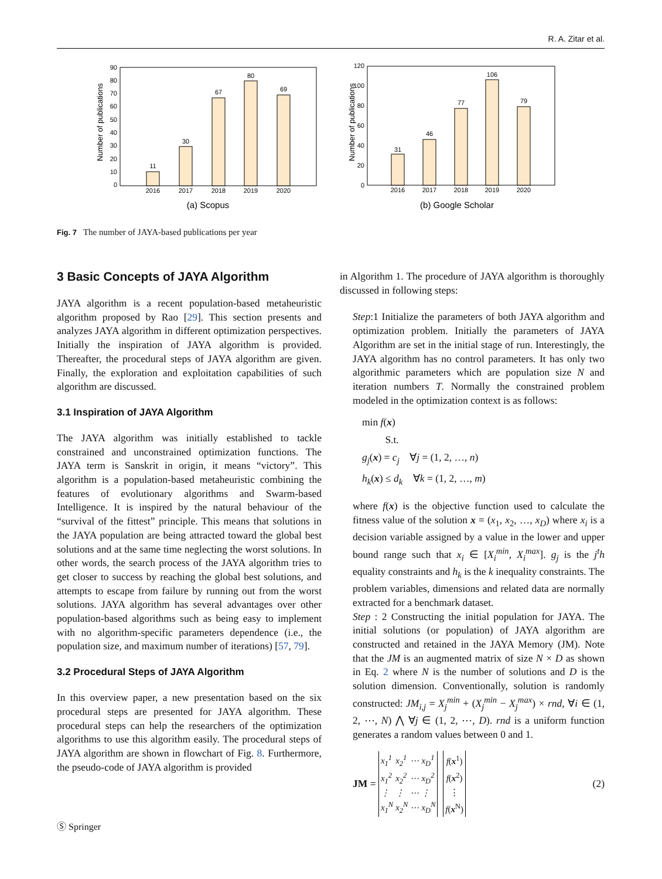R. A. Zitar et al.
Number of publications
0
10
20
30
40
50
60
70
80
90
11
30
67
80
69
2016
2017
2018
2019
2020
(a) Scopus
Number of publications
0
20
40
60
80
100
120
31
46
77
106
79
2016
2017
2018
2019
2020
(b) Google Scholar
Fig. 7 The number of JAYA-based publications per year
3 Basic Concepts of JAYA Algorithm
JAYA algorithm is a recent population-based metaheuristic algorithm proposed by Rao [29]. This section presents and analyzes JAYA algorithm in different optimization perspectives. Initially the inspiration of JAYA algorithm is provided. Thereafter, the procedural steps of JAYA algorithm are given. Finally, the exploration and exploitation capabilities of such algorithm are discussed.
3.1 Inspiration of JAYA Algorithm
The JAYA algorithm was initially established to tackle constrained and unconstrained optimization functions. The JAYA term is Sanskrit in origin, it means “victory”. This algorithm is a population-based metaheuristic combining the features of evolutionary algorithms and Swarm-based Intelligence. It is inspired by the natural behaviour of the “survival of the fittest” principle. This means that solutions in the JAYA population are being attracted toward the global best solutions and at the same time neglecting the worst solutions. In other words, the search process of the JAYA algorithm tries to get closer to success by reaching the global best solutions, and attempts to escape from failure by running out from the worst solutions. JAYA algorithm has several advantages over other population-based algorithms such as being easy to implement with no algorithm-specific parameters dependence (i.e., the population size, and maximum number of iterations) [57, 79].
3.2 Procedural Steps of JAYA Algorithm
In this overview paper, a new presentation based on the six procedural steps are presented for JAYA algorithm. These procedural steps can help the researchers of the optimization algorithms to use this algorithm easily. The procedural steps of JAYA algorithm are shown in flowchart of Fig. 8. Furthermore, the pseudo-code of JAYA algorithm is provided
in Algorithm 1. The procedure of JAYA algorithm is thoroughly discussed in following steps:
Step:1 Initialize the parameters of both JAYA algorithm and optimization problem. Initially the parameters of JAYA Algorithm are set in the initial stage of run. Interestingly, the JAYA algorithm has no control parameters. It has only two algorithmic parameters which are population size N and iteration numbers T. Normally the constrained problem modeled in the optimization context is as follows:
min f(x)
S.t.
g<sub>j</sub>(x) = c<sub>j</sub> ∀j = (1, 2, …, n)
h<sub>k</sub>(x) ≤ d<sub>k</sub> ∀k = (1, 2, …, m)
where f(x) is the objective function used to calculate the fitness value of the solution x = (x<sub>1</sub>, x<sub>2</sub>, …, x<sub>D</sub>) where x<sub>i</sub> is a decision variable assigned by a value in the lower and upper bound range such that x<sub>i</sub> ∈ [X<sub>i</sub><sup>min</sup>, X<sub>i</sub><sup>max</sup>]. g<sub>j</sub> is the j<sup>t</sup>h equality constraints and h<sub>k</sub> is the k inequality constraints. The problem variables, dimensions and related data are normally extracted for a benchmark dataset.
Step : 2 Constructing the initial population for JAYA. The initial solutions (or population) of JAYA algorithm are constructed and retained in the JAYA Memory (JM). Note that the JM is an augmented matrix of size N × D as shown in Eq. 2 where N is the number of solutions and D is the solution dimension. Conventionally, solution is randomly constructed: JM<sub>i,j</sub> = X<sub>j</sub><sup>min</sup> + (X<sub>j</sub><sup>min</sup> − X<sub>j</sub><sup>max</sup>) × rnd, ∀i ∈ (1, 2, ⋯, N) ⋀ ∀j ∈ (1, 2, ⋯, D). rnd is a uniform function generates a random values between 0 and 1.
JM =
| x<sub>1</sub><sup>1</sup> | x<sub>2</sub><sup>1</sup> | ⋯ | x<sub>D</sub><sup>1</sup> |
| x<sub>1</sub><sup>2</sup> | x<sub>2</sub><sup>2</sup> | ⋯ | x<sub>D</sub><sup>2</sup> |
| ⋮ | ⋮ | ⋯ | ⋮ |
| x<sub>1</sub><sup>N</sup> | x<sub>2</sub><sup>N</sup> | ⋯ | x<sub>D</sub><sup>N</sup> |
| f ( x<sup>1</sup>) |
| f ( x<sup>2</sup>) |
| ⋮ |
| f ( x<sup>N</sup>) |
(2)
Ⓢ Springer